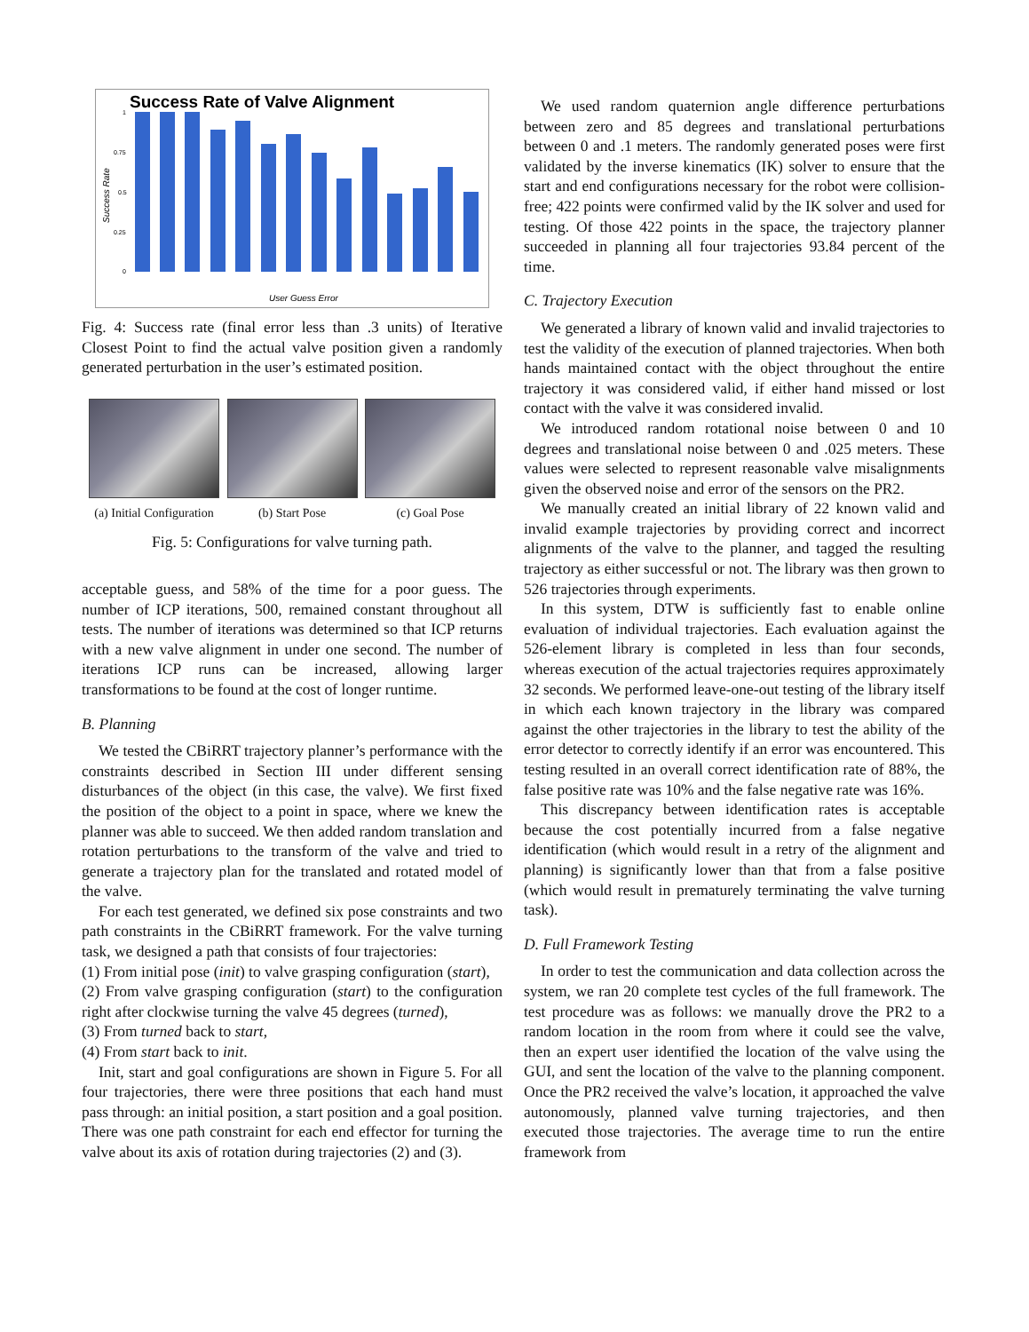Success Rate of Valve Alignment
Success Rate
1
0.75
0.5
0.25
0
User Guess Error
Fig. 4: Success rate (final error less than .3 units) of Iterative Closest Point to find the actual valve position given a randomly generated perturbation in the user’s estimated position.
(a) Initial Configuration
(b) Start Pose (c) Goal Pose
Fig. 5: Configurations for valve turning path.
acceptable guess, and 58% of the time for a poor guess. The number of ICP iterations, 500, remained constant throughout all tests. The number of iterations was determined so that ICP returns with a new valve alignment in under one second. The number of iterations ICP runs can be increased, allowing larger transformations to be found at the cost of longer runtime.
B. Planning
We tested the CBiRRT trajectory planner’s performance with the constraints described in Section III under different sensing disturbances of the object (in this case, the valve). We first fixed the position of the object to a point in space, where we knew the planner was able to succeed. We then added random translation and rotation perturbations to the transform of the valve and tried to generate a trajectory plan for the translated and rotated model of the valve.
For each test generated, we defined six pose constraints and two path constraints in the CBiRRT framework. For the valve turning task, we designed a path that consists of four trajectories:
(1) From initial pose (init) to valve grasping configuration (start),
(2) From valve grasping configuration (start) to the configuration right after clockwise turning the valve 45 degrees (turned),
(3) From turned back to start,
(4) From start back to init.
Init, start and goal configurations are shown in Figure 5. For all four trajectories, there were three positions that each hand must pass through: an initial position, a start position and a goal position. There was one path constraint for each end effector for turning the valve about its axis of rotation during trajectories (2) and (3).
We used random quaternion angle difference perturbations between zero and 85 degrees and translational perturbations between 0 and .1 meters. The randomly generated poses were first validated by the inverse kinematics (IK) solver to ensure that the start and end configurations necessary for the robot were collision-free; 422 points were confirmed valid by the IK solver and used for testing. Of those 422 points in the space, the trajectory planner succeeded in planning all four trajectories 93.84 percent of the time.
C. Trajectory Execution
We generated a library of known valid and invalid trajectories to test the validity of the execution of planned trajectories. When both hands maintained contact with the object throughout the entire trajectory it was considered valid, if either hand missed or lost contact with the valve it was considered invalid.
We introduced random rotational noise between 0 and 10 degrees and translational noise between 0 and .025 meters. These values were selected to represent reasonable valve misalignments given the observed noise and error of the sensors on the PR2.
We manually created an initial library of 22 known valid and invalid example trajectories by providing correct and incorrect alignments of the valve to the planner, and tagged the resulting trajectory as either successful or not. The library was then grown to 526 trajectories through experiments.
In this system, DTW is sufficiently fast to enable online evaluation of individual trajectories. Each evaluation against the 526-element library is completed in less than four seconds, whereas execution of the actual trajectories requires approximately 32 seconds. We performed leave-one-out testing of the library itself in which each known trajectory in the library was compared against the other trajectories in the library to test the ability of the error detector to correctly identify if an error was encountered. This testing resulted in an overall correct identification rate of 88%, the false positive rate was 10% and the false negative rate was 16%.
This discrepancy between identification rates is acceptable because the cost potentially incurred from a false negative identification (which would result in a retry of the alignment and planning) is significantly lower than that from a false positive (which would result in prematurely terminating the valve turning task).
D. Full Framework Testing
In order to test the communication and data collection across the system, we ran 20 complete test cycles of the full framework. The test procedure was as follows: we manually drove the PR2 to a random location in the room from where it could see the valve, then an expert user identified the location of the valve using the GUI, and sent the location of the valve to the planning component. Once the PR2 received the valve’s location, it approached the valve autonomously, planned valve turning trajectories, and then executed those trajectories. The average time to run the entire framework from